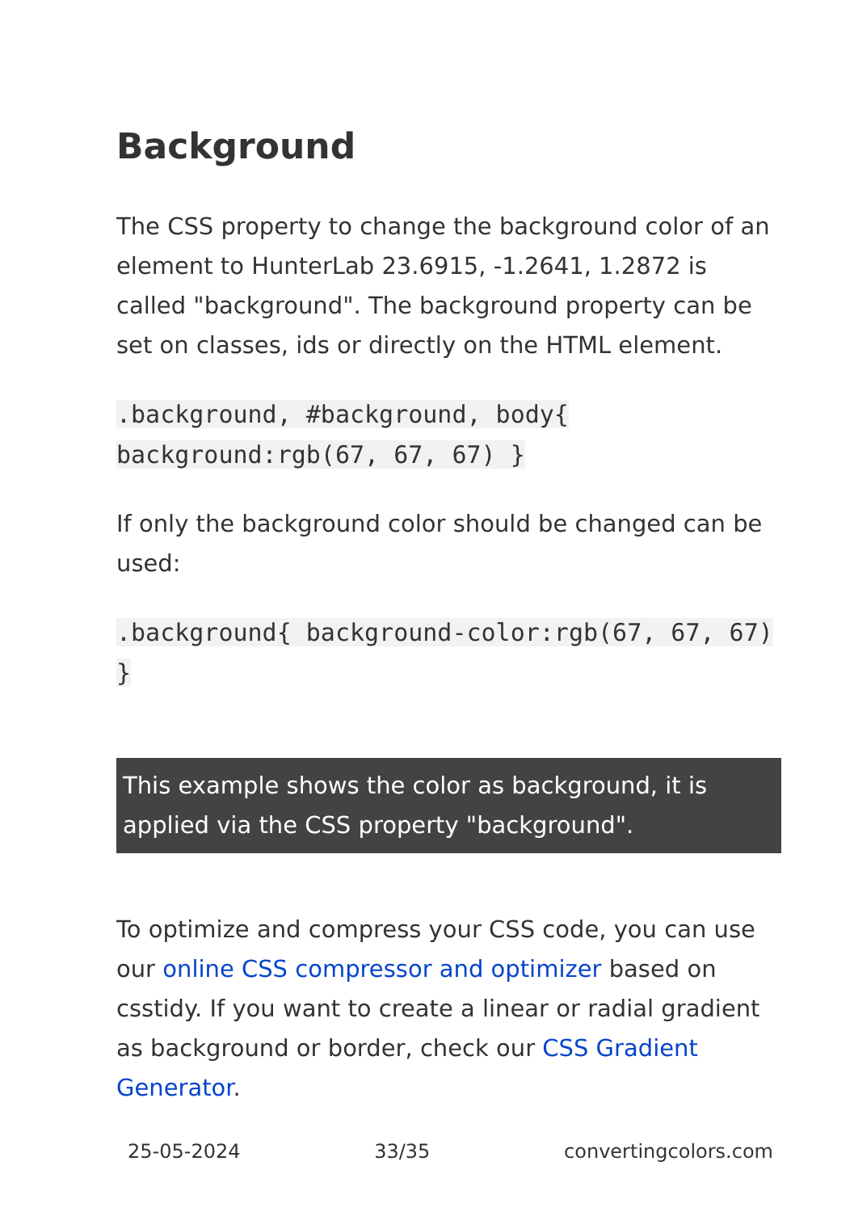Background
The CSS property to change the background color of an element to HunterLab 23.6915, -1.2641, 1.2872 is called "background". The background property can be set on classes, ids or directly on the HTML element.
.background, #background, body{ background:rgb(67, 67, 67) }
If only the background color should be changed can be used:
.background{ background-color:rgb(67, 67, 67) }
This example shows the color as background, it is applied via the CSS property "background".
To optimize and compress your CSS code, you can use our online CSS compressor and optimizer based on csstidy. If you want to create a linear or radial gradient as background or border, check our CSS Gradient Generator.
25-05-2024 33/35 convertingcolors.com